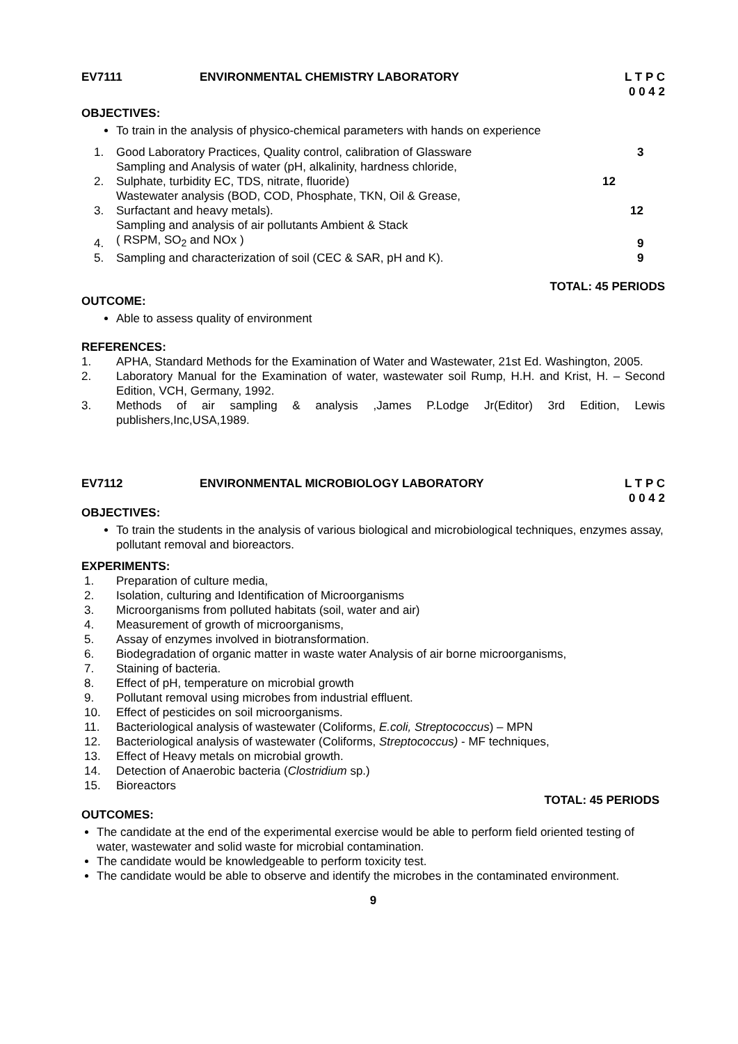EV7111 ENVIRONMENTAL CHEMISTRY LABORATORY
L T P C
0 0 4 2
OBJECTIVES:
To train in the analysis of physico-chemical parameters with hands on experience
1.
Good Laboratory Practices, Quality control, calibration of Glassware
3
2.
Sampling and Analysis of water (pH, alkalinity, hardness chloride,
Sulphate, turbidity EC, TDS, nitrate, fluoride)
12
3.
Wastewater analysis (BOD, COD, Phosphate, TKN, Oil & Grease,
Surfactant and heavy metals).
12
4.
Sampling and analysis of air pollutants Ambient & Stack
( RSPM, SO<sub>2</sub> and NOx )
9
5.
Sampling and characterization of soil (CEC & SAR, pH and K).
9
TOTAL: 45 PERIODS
OUTCOME:
Able to assess quality of environment
REFERENCES:
1. APHA, Standard Methods for the Examination of Water and Wastewater, 21st Ed. Washington, 2005.
2. Laboratory Manual for the Examination of water, wastewater soil Rump, H.H. and Krist, H. – Second Edition, VCH, Germany, 1992.
3. Methods of air sampling & analysis ,James P.Lodge Jr(Editor) 3rd Edition, Lewis publishers,Inc,USA,1989.
EV7112 ENVIRONMENTAL MICROBIOLOGY LABORATORY
L T P C
0 0 4 2
OBJECTIVES:
To train the students in the analysis of various biological and microbiological techniques, enzymes assay, pollutant removal and bioreactors.
EXPERIMENTS:
1. Preparation of culture media,
2. Isolation, culturing and Identification of Microorganisms
3. Microorganisms from polluted habitats (soil, water and air)
4. Measurement of growth of microorganisms,
5. Assay of enzymes involved in biotransformation.
6. Biodegradation of organic matter in waste water Analysis of air borne microorganisms,
7. Staining of bacteria.
8. Effect of pH, temperature on microbial growth
9. Pollutant removal using microbes from industrial effluent.
10. Effect of pesticides on soil microorganisms.
11. Bacteriological analysis of wastewater (Coliforms, E.coli, Streptococcus) – MPN
12. Bacteriological analysis of wastewater (Coliforms, Streptococcus) - MF techniques,
13. Effect of Heavy metals on microbial growth.
14. Detection of Anaerobic bacteria (Clostridium sp.)
15. Bioreactors
TOTAL: 45 PERIODS
OUTCOMES:
The candidate at the end of the experimental exercise would be able to perform field oriented testing of water, wastewater and solid waste for microbial contamination.
The candidate would be knowledgeable to perform toxicity test.
The candidate would be able to observe and identify the microbes in the contaminated environment.
9